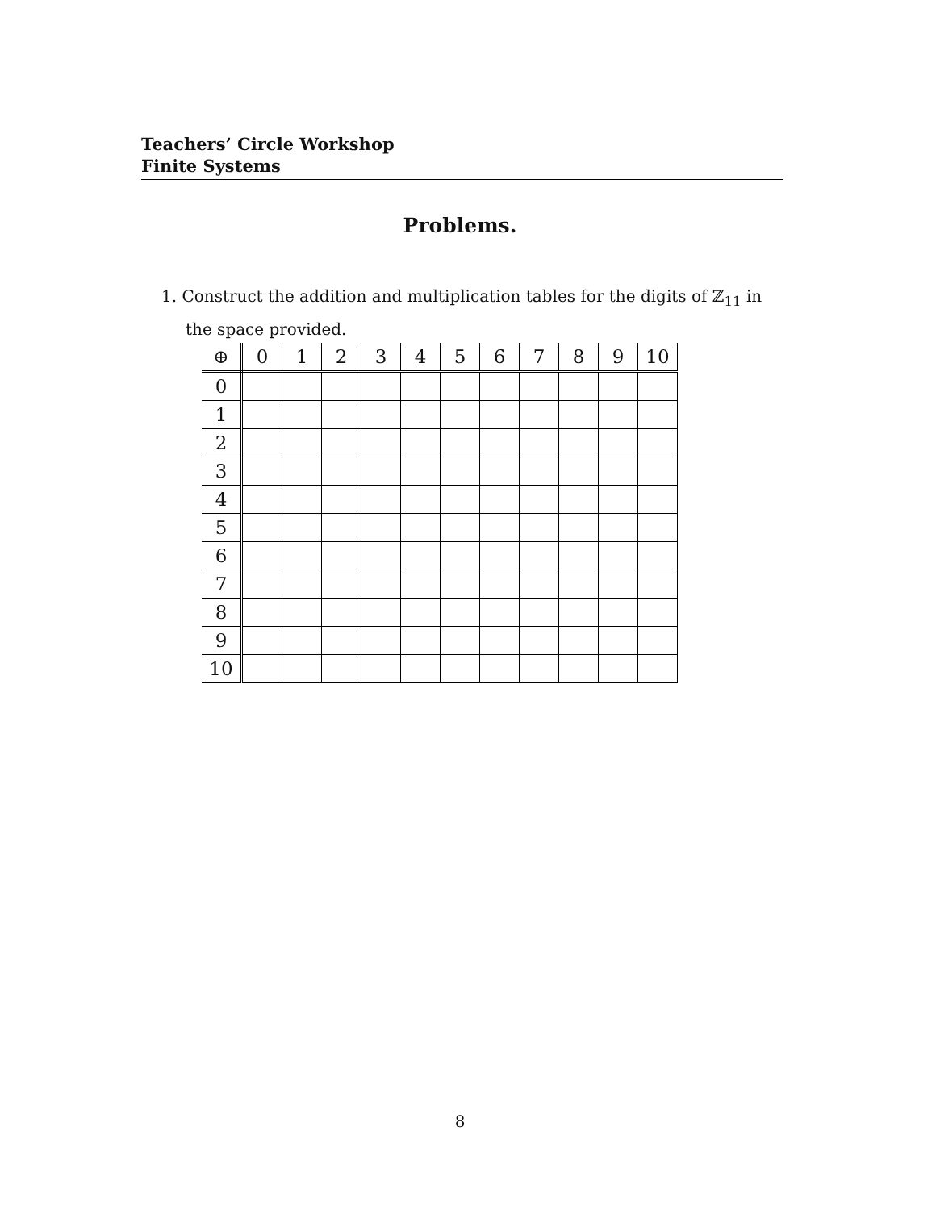Teachers’ Circle Workshop
Finite Systems
Problems.
1. Construct the addition and multiplication tables for the digits of ℤ<sub>11</sub> in the space provided.
| ⊕ | 0 | 1 | 2 | 3 | 4 | 5 | 6 | 7 | 8 | 9 | 10 |
| --- | --- | --- | --- | --- | --- | --- | --- | --- | --- | --- | --- |
| 0 | | | | | | | | | | | |
| 1 | | | | | | | | | | | |
| 2 | | | | | | | | | | | |
| 3 | | | | | | | | | | | |
| 4 | | | | | | | | | | | |
| 5 | | | | | | | | | | | |
| 6 | | | | | | | | | | | |
| 7 | | | | | | | | | | | |
| 8 | | | | | | | | | | | |
| 9 | | | | | | | | | | | |
| 10 | | | | | | | | | | | |
8